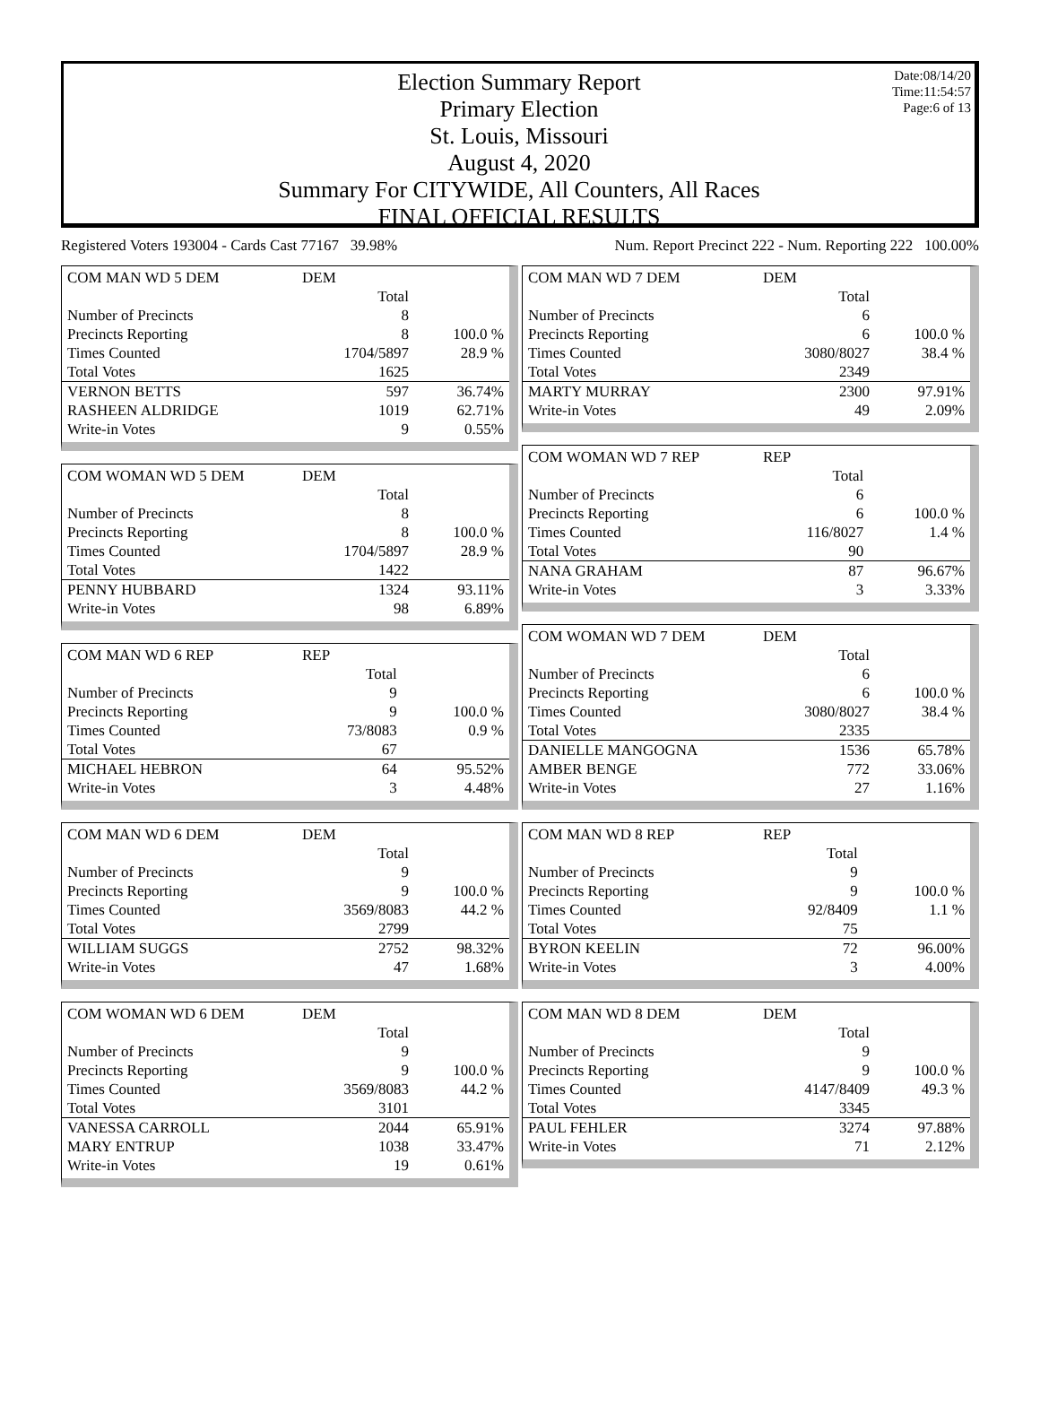Date:08/14/20
Time:11:54:57
Page:6 of 13
Election Summary Report
Primary Election
St. Louis, Missouri
August 4, 2020
Summary For CITYWIDE, All Counters, All Races
FINAL OFFICIAL RESULTS
Registered Voters 193004 - Cards Cast 77167 39.98% Num. Report Precinct 222 - Num. Reporting 222 100.00%
| COM MAN WD 5 DEM | DEM | |
| | Total | |
| Number of Precincts | 8 | |
| Precincts Reporting | 8 | 100.0 % |
| Times Counted | 1704/5897 | 28.9 % |
| Total Votes | 1625 | |
| VERNON BETTS | 597 | 36.74% |
| RASHEEN ALDRIDGE | 1019 | 62.71% |
| Write-in Votes | 9 | 0.55% |
| COM WOMAN WD 5 DEM | DEM | |
| | Total | |
| Number of Precincts | 8 | |
| Precincts Reporting | 8 | 100.0 % |
| Times Counted | 1704/5897 | 28.9 % |
| Total Votes | 1422 | |
| PENNY HUBBARD | 1324 | 93.11% |
| Write-in Votes | 98 | 6.89% |
| COM MAN WD 6 REP | REP | |
| | Total | |
| Number of Precincts | 9 | |
| Precincts Reporting | 9 | 100.0 % |
| Times Counted | 73/8083 | 0.9 % |
| Total Votes | 67 | |
| MICHAEL HEBRON | 64 | 95.52% |
| Write-in Votes | 3 | 4.48% |
| COM MAN WD 6 DEM | DEM | |
| | Total | |
| Number of Precincts | 9 | |
| Precincts Reporting | 9 | 100.0 % |
| Times Counted | 3569/8083 | 44.2 % |
| Total Votes | 2799 | |
| WILLIAM SUGGS | 2752 | 98.32% |
| Write-in Votes | 47 | 1.68% |
| COM WOMAN WD 6 DEM | DEM | |
| | Total | |
| Number of Precincts | 9 | |
| Precincts Reporting | 9 | 100.0 % |
| Times Counted | 3569/8083 | 44.2 % |
| Total Votes | 3101 | |
| VANESSA CARROLL | 2044 | 65.91% |
| MARY ENTRUP | 1038 | 33.47% |
| Write-in Votes | 19 | 0.61% |
| COM MAN WD 7 DEM | DEM | |
| | Total | |
| Number of Precincts | 6 | |
| Precincts Reporting | 6 | 100.0 % |
| Times Counted | 3080/8027 | 38.4 % |
| Total Votes | 2349 | |
| MARTY MURRAY | 2300 | 97.91% |
| Write-in Votes | 49 | 2.09% |
| COM WOMAN WD 7 REP | REP | |
| | Total | |
| Number of Precincts | 6 | |
| Precincts Reporting | 6 | 100.0 % |
| Times Counted | 116/8027 | 1.4 % |
| Total Votes | 90 | |
| NANA GRAHAM | 87 | 96.67% |
| Write-in Votes | 3 | 3.33% |
| COM WOMAN WD 7 DEM | DEM | |
| | Total | |
| Number of Precincts | 6 | |
| Precincts Reporting | 6 | 100.0 % |
| Times Counted | 3080/8027 | 38.4 % |
| Total Votes | 2335 | |
| DANIELLE MANGOGNA | 1536 | 65.78% |
| AMBER BENGE | 772 | 33.06% |
| Write-in Votes | 27 | 1.16% |
| COM MAN WD 8 REP | REP | |
| | Total | |
| Number of Precincts | 9 | |
| Precincts Reporting | 9 | 100.0 % |
| Times Counted | 92/8409 | 1.1 % |
| Total Votes | 75 | |
| BYRON KEELIN | 72 | 96.00% |
| Write-in Votes | 3 | 4.00% |
| COM MAN WD 8 DEM | DEM | |
| | Total | |
| Number of Precincts | 9 | |
| Precincts Reporting | 9 | 100.0 % |
| Times Counted | 4147/8409 | 49.3 % |
| Total Votes | 3345 | |
| PAUL FEHLER | 3274 | 97.88% |
| Write-in Votes | 71 | 2.12% |